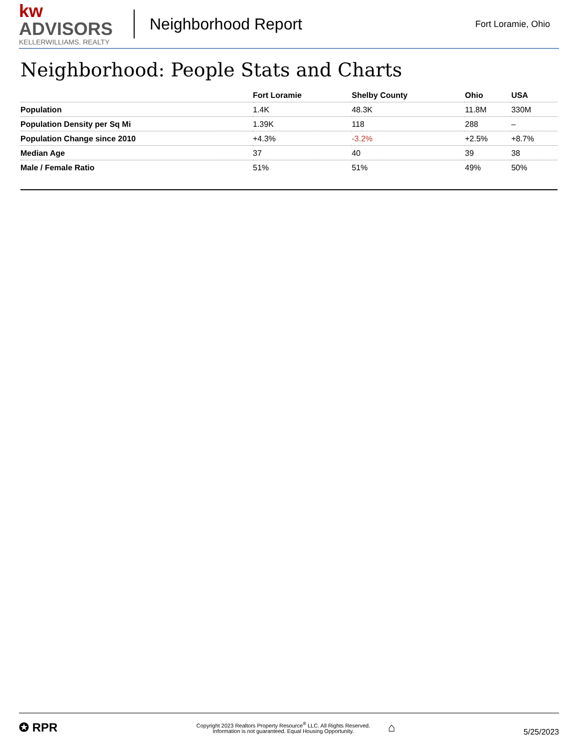kw ADVISORS
KELLERWILLIAMS. REALTY
Neighborhood Report
Fort Loramie, Ohio
Neighborhood: People Stats and Charts
| | Fort Loramie | Shelby County | Ohio | USA |
| --- | --- | --- | --- | --- |
| Population | 1.4K | 48.3K | 11.8M | 330M |
| Population Density per Sq Mi | 1.39K | 118 | 288 | – |
| Population Change since 2010 | +4.3% | -3.2% | +2.5% | +8.7% |
| Median Age | 37 | 40 | 39 | 38 |
| Male / Female Ratio | 51% | 51% | 49% | 50% |
✪ RPR
Copyright 2023 Realtors Property Resource<sup>®</sup> LLC. All Rights Reserved.
Information is not guaranteed. Equal Housing Opportunity.
⌂
5/25/2023